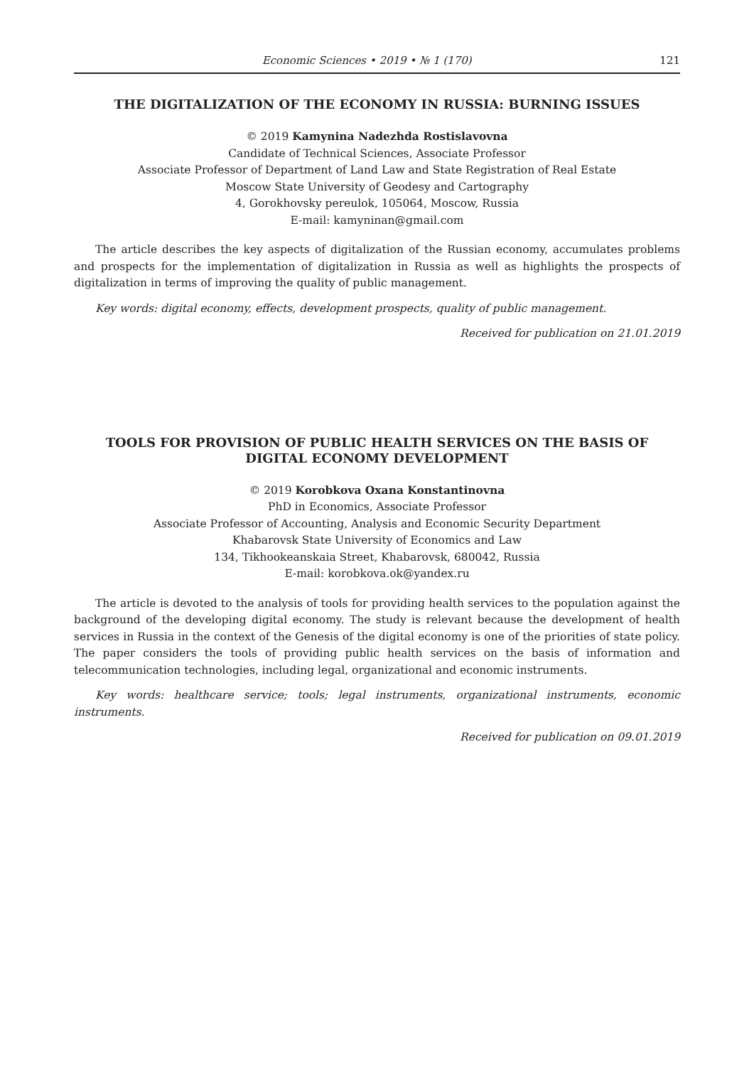Economic Sciences • 2019 • № 1 (170) 121
THE DIGITALIZATION OF THE ECONOMY IN RUSSIA: BURNING ISSUES
© 2019 Kamynina Nadezhda Rostislavovna
Candidate of Technical Sciences, Associate Professor
Associate Professor of Department of Land Law and State Registration of Real Estate
Moscow State University of Geodesy and Cartography
4, Gorokhovsky pereulok, 105064, Moscow, Russia
E-mail: kamyninan@gmail.com
The article describes the key aspects of digitalization of the Russian economy, accumulates problems and prospects for the implementation of digitalization in Russia as well as highlights the prospects of digitalization in terms of improving the quality of public management.
Key words: digital economy, effects, development prospects, quality of public management.
Received for publication on 21.01.2019
TOOLS FOR PROVISION OF PUBLIC HEALTH SERVICES ON THE BASIS OF DIGITAL ECONOMY DEVELOPMENT
© 2019 Korobkova Oxana Konstantinovna
PhD in Economics, Associate Professor
Associate Professor of Accounting, Analysis and Economic Security Department
Khabarovsk State University of Economics and Law
134, Tikhookeanskaia Street, Khabarovsk, 680042, Russia
E-mail: korobkova.ok@yandex.ru
The article is devoted to the analysis of tools for providing health services to the population against the background of the developing digital economy. The study is relevant because the development of health services in Russia in the context of the Genesis of the digital economy is one of the priorities of state policy. The paper considers the tools of providing public health services on the basis of information and telecommunication technologies, including legal, organizational and economic instruments.
Key words: healthcare service; tools; legal instruments, organizational instruments, economic instruments.
Received for publication on 09.01.2019